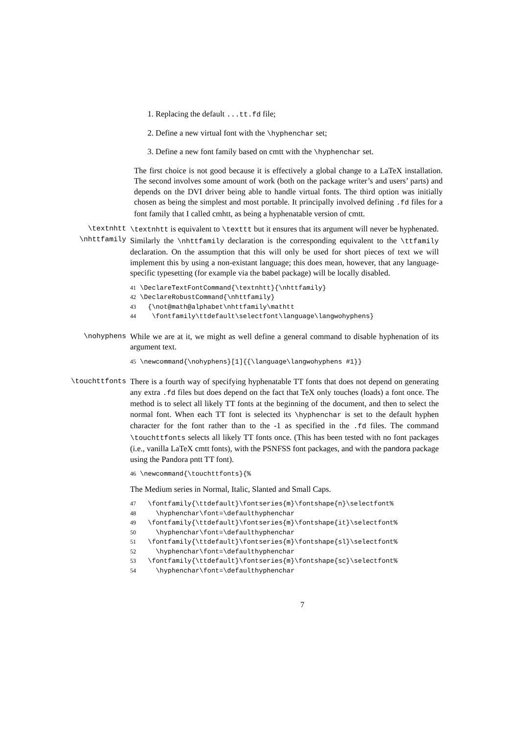1. Replacing the default ...tt.fd file;
2. Define a new virtual font with the \hyphenchar set;
3. Define a new font family based on cmtt with the \hyphenchar set.
The first choice is not good because it is effectively a global change to a LaTeX installation. The second involves some amount of work (both on the package writer’s and users’ parts) and depends on the DVI driver being able to handle virtual fonts. The third option was initially chosen as being the simplest and most portable. It principally involved defining .fd files for a font family that I called cmhtt, as being a hyphenatable version of cmtt.
\textnhtt
\nhttfamily
\textnhtt is equivalent to \texttt but it ensures that its argument will never be hyphenated. Similarly the \nhttfamily declaration is the corresponding equivalent to the \ttfamily declaration. On the assumption that this will only be used for short pieces of text we will implement this by using a non-existant language; this does mean, however, that any language-specific typesetting (for example via the babel package) will be locally disabled.
41 \DeclareTextFontCommand{\textnhtt}{\nhttfamily}
42 \DeclareRobustCommand{\nhttfamily}
43   {\not@math@alphabet\nhttfamily\mathtt
44    \fontfamily\ttdefault\selectfont\language\langwohyphens}
\nohyphens While we are at it, we might as well define a general command to disable hyphenation of its argument text.
45 \newcommand{\nohyphens}[1]{{\language\langwohyphens #1}}
\touchttfonts There is a fourth way of specifying hyphenatable TT fonts that does not depend on generating any extra .fd files but does depend on the fact that TeX only touches (loads) a font once. The method is to select all likely TT fonts at the beginning of the document, and then to select the normal font. When each TT font is selected its \hyphenchar is set to the default hyphen character for the font rather than to the -1 as specified in the .fd files. The command \touchttfonts selects all likely TT fonts once. (This has been tested with no font packages (i.e., vanilla LaTeX cmtt fonts), with the PSNFSS font packages, and with the pandora package using the Pandora pntt TT font).
46 \newcommand{\touchttfonts}{%
The Medium series in Normal, Italic, Slanted and Small Caps.
47   \fontfamily{\ttdefault}\fontseries{m}\fontshape{n}\selectfont%
48     \hyphenchar\font=\defaulthyphenchar
49   \fontfamily{\ttdefault}\fontseries{m}\fontshape{it}\selectfont%
50     \hyphenchar\font=\defaulthyphenchar
51   \fontfamily{\ttdefault}\fontseries{m}\fontshape{sl}\selectfont%
52     \hyphenchar\font=\defaulthyphenchar
53   \fontfamily{\ttdefault}\fontseries{m}\fontshape{sc}\selectfont%
54     \hyphenchar\font=\defaulthyphenchar
7